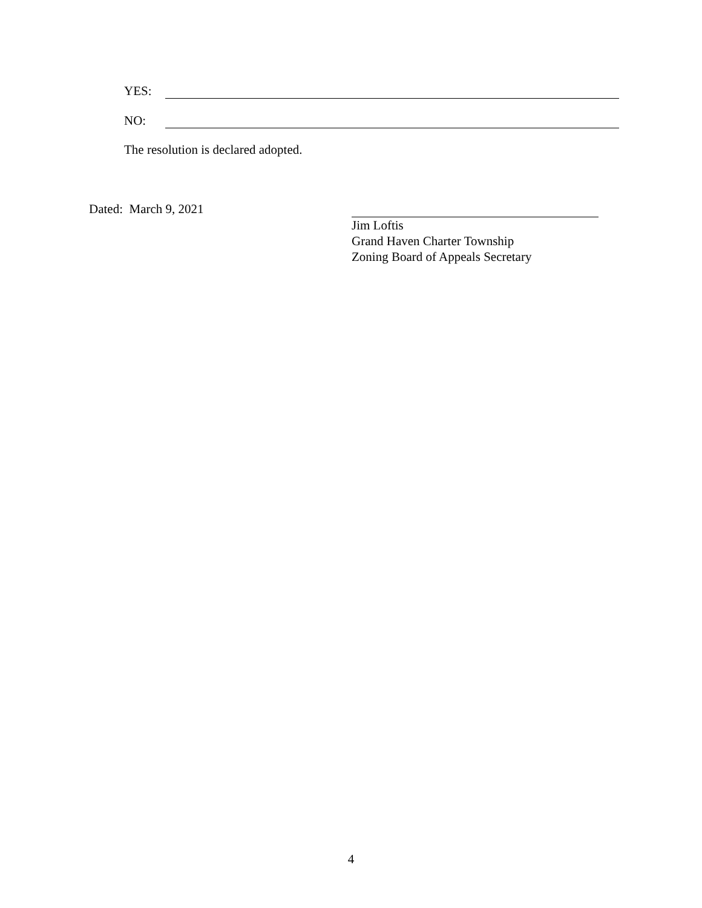YES:
NO:
The resolution is declared adopted.
Dated: March 9, 2021
Jim Loftis
Grand Haven Charter Township
Zoning Board of Appeals Secretary
4